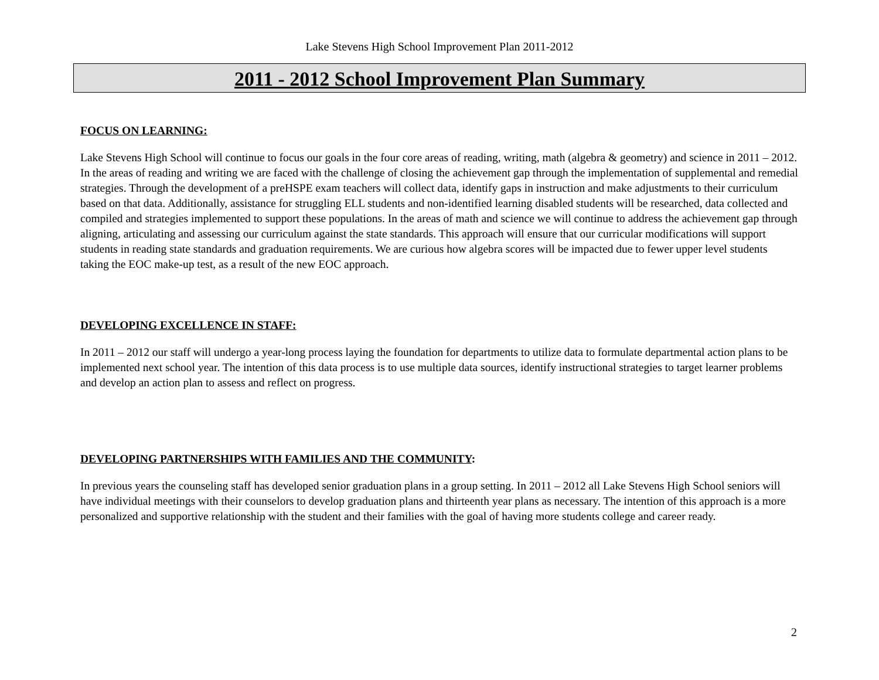Lake Stevens High School Improvement Plan 2011-2012
2011 - 2012 School Improvement Plan Summary
FOCUS ON LEARNING:
Lake Stevens High School will continue to focus our goals in the four core areas of reading, writing, math (algebra & geometry) and science in 2011 – 2012. In the areas of reading and writing we are faced with the challenge of closing the achievement gap through the implementation of supplemental and remedial strategies. Through the development of a preHSPE exam teachers will collect data, identify gaps in instruction and make adjustments to their curriculum based on that data. Additionally, assistance for struggling ELL students and non-identified learning disabled students will be researched, data collected and compiled and strategies implemented to support these populations. In the areas of math and science we will continue to address the achievement gap through aligning, articulating and assessing our curriculum against the state standards. This approach will ensure that our curricular modifications will support students in reading state standards and graduation requirements. We are curious how algebra scores will be impacted due to fewer upper level students taking the EOC make-up test, as a result of the new EOC approach.
DEVELOPING EXCELLENCE IN STAFF:
In 2011 – 2012 our staff will undergo a year-long process laying the foundation for departments to utilize data to formulate departmental action plans to be implemented next school year. The intention of this data process is to use multiple data sources, identify instructional strategies to target learner problems and develop an action plan to assess and reflect on progress.
DEVELOPING PARTNERSHIPS WITH FAMILIES AND THE COMMUNITY:
In previous years the counseling staff has developed senior graduation plans in a group setting. In 2011 – 2012 all Lake Stevens High School seniors will have individual meetings with their counselors to develop graduation plans and thirteenth year plans as necessary. The intention of this approach is a more personalized and supportive relationship with the student and their families with the goal of having more students college and career ready.
2